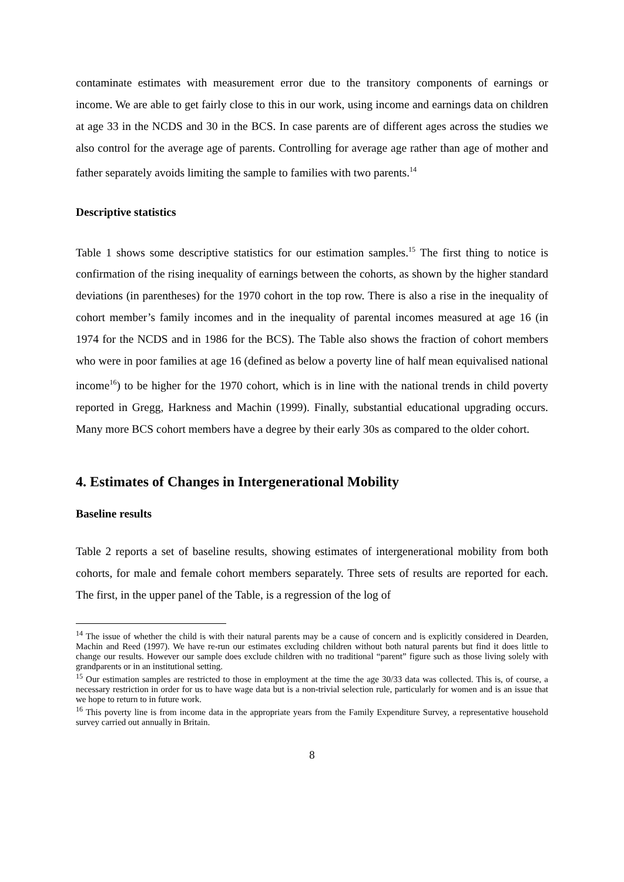contaminate estimates with measurement error due to the transitory components of earnings or income. We are able to get fairly close to this in our work, using income and earnings data on children at age 33 in the NCDS and 30 in the BCS. In case parents are of different ages across the studies we also control for the average age of parents. Controlling for average age rather than age of mother and father separately avoids limiting the sample to families with two parents.<sup>14</sup>
Descriptive statistics
Table 1 shows some descriptive statistics for our estimation samples.<sup>15</sup> The first thing to notice is confirmation of the rising inequality of earnings between the cohorts, as shown by the higher standard deviations (in parentheses) for the 1970 cohort in the top row. There is also a rise in the inequality of cohort member’s family incomes and in the inequality of parental incomes measured at age 16 (in 1974 for the NCDS and in 1986 for the BCS). The Table also shows the fraction of cohort members who were in poor families at age 16 (defined as below a poverty line of half mean equivalised national income<sup>16</sup>) to be higher for the 1970 cohort, which is in line with the national trends in child poverty reported in Gregg, Harkness and Machin (1999). Finally, substantial educational upgrading occurs. Many more BCS cohort members have a degree by their early 30s as compared to the older cohort.
4. Estimates of Changes in Intergenerational Mobility
Baseline results
Table 2 reports a set of baseline results, showing estimates of intergenerational mobility from both cohorts, for male and female cohort members separately. Three sets of results are reported for each. The first, in the upper panel of the Table, is a regression of the log of
<sup>14</sup> The issue of whether the child is with their natural parents may be a cause of concern and is explicitly considered in Dearden, Machin and Reed (1997). We have re-run our estimates excluding children without both natural parents but find it does little to change our results. However our sample does exclude children with no traditional “parent” figure such as those living solely with grandparents or in an institutional setting.
<sup>15</sup> Our estimation samples are restricted to those in employment at the time the age 30/33 data was collected. This is, of course, a necessary restriction in order for us to have wage data but is a non-trivial selection rule, particularly for women and is an issue that we hope to return to in future work.
<sup>16</sup> This poverty line is from income data in the appropriate years from the Family Expenditure Survey, a representative household survey carried out annually in Britain.
8